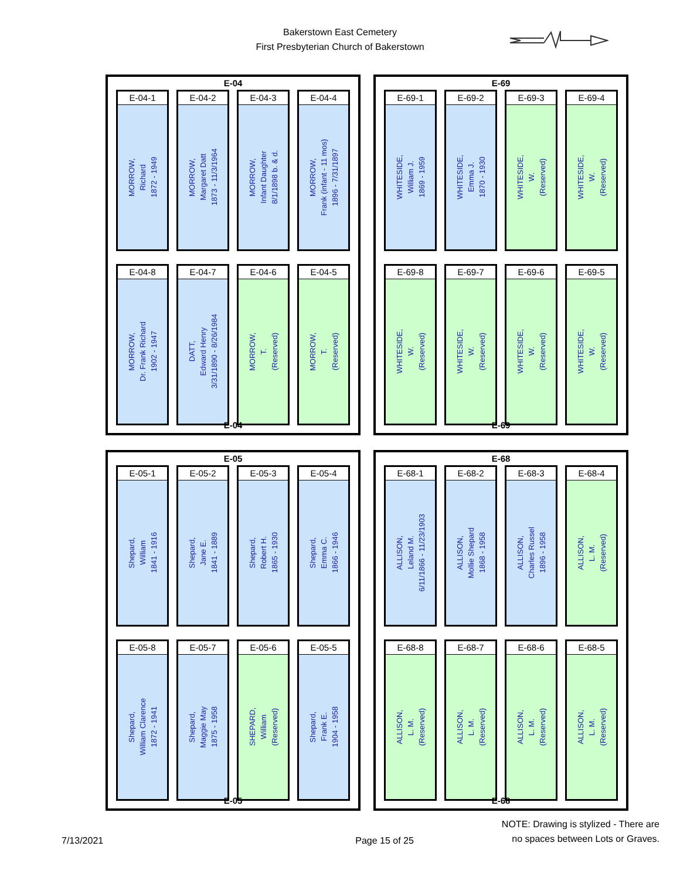Bakerstown East Cemetery
First Presbyterian Church of Bakerstown
E-04
E-04-1
MORROW,
Richard
1872 - 1949
E-04-2
MORROW,
Margaret Datt
1873 - 11/3/1964
E-04-3
MORROW,
Infant Daughter
8/1/1898 b. & d.
E-04-4
MORROW,
Frank (infant - 11 mos)
1896 - 7/31/1897
E-04-8
MORROW,
Dr. Frank Richard
1902 - 1947
E-04-7
DATT,
Edward Henry
3/31/1890 - 8/26/1984
E-04-6
MORROW,
T.
(Reserved)
E-04-5
MORROW,
T.
(Reserved)
E-04
E-69
E-69-1
WHITESIDE,
William J.
1869 - 1959
E-69-2
WHITESIDE,
Emma J.
1870 - 1930
E-69-3
WHITESIDE,
W.
(Reserved)
E-69-4
WHITESIDE,
W.
(Reserved)
E-69-8
WHITESIDE,
W.
(Reserved)
E-69-7
WHITESIDE,
W.
(Reserved)
E-69-6
WHITESIDE,
W.
(Reserved)
E-69-5
WHITESIDE,
W.
(Reserved)
E-69
E-05
E-05-1
Shepard,
William
1841 - 1916
E-05-2
Shepard,
Jane E.
1841 - 1889
E-05-3
Shepard,
Robert H.
1865 - 1930
E-05-4
Shepard,
Emma C.
1866 - 1946
E-05-8
Shepard,
William Clarence
1872 - 1941
E-05-7
Shepard,
Maggie May
1875 - 1958
E-05-6
SHEPARD,
William
(Reserved)
E-05-5
Shepard,
Frank E.
1904 - 1958
E-05
E-68
E-68-1
ALLISON,
Leland M.
6/11/1866 - 11/23/1903
E-68-2
ALLISON,
Mollie Shepard
1868 - 1958
E-68-3
ALLISON,
Charles Russel
1896 - 1958
E-68-4
ALLISON,
L. M.
(Reserved)
E-68-8
ALLISON,
L. M.
(Reserved)
E-68-7
ALLISON,
L. M.
(Reserved)
E-68-6
ALLISON,
L. M.
(Reserved)
E-68-5
ALLISON,
L. M.
(Reserved)
E-68
7/13/2021
Page 15 of 25
NOTE: Drawing is stylized - There are
no spaces between Lots or Graves.